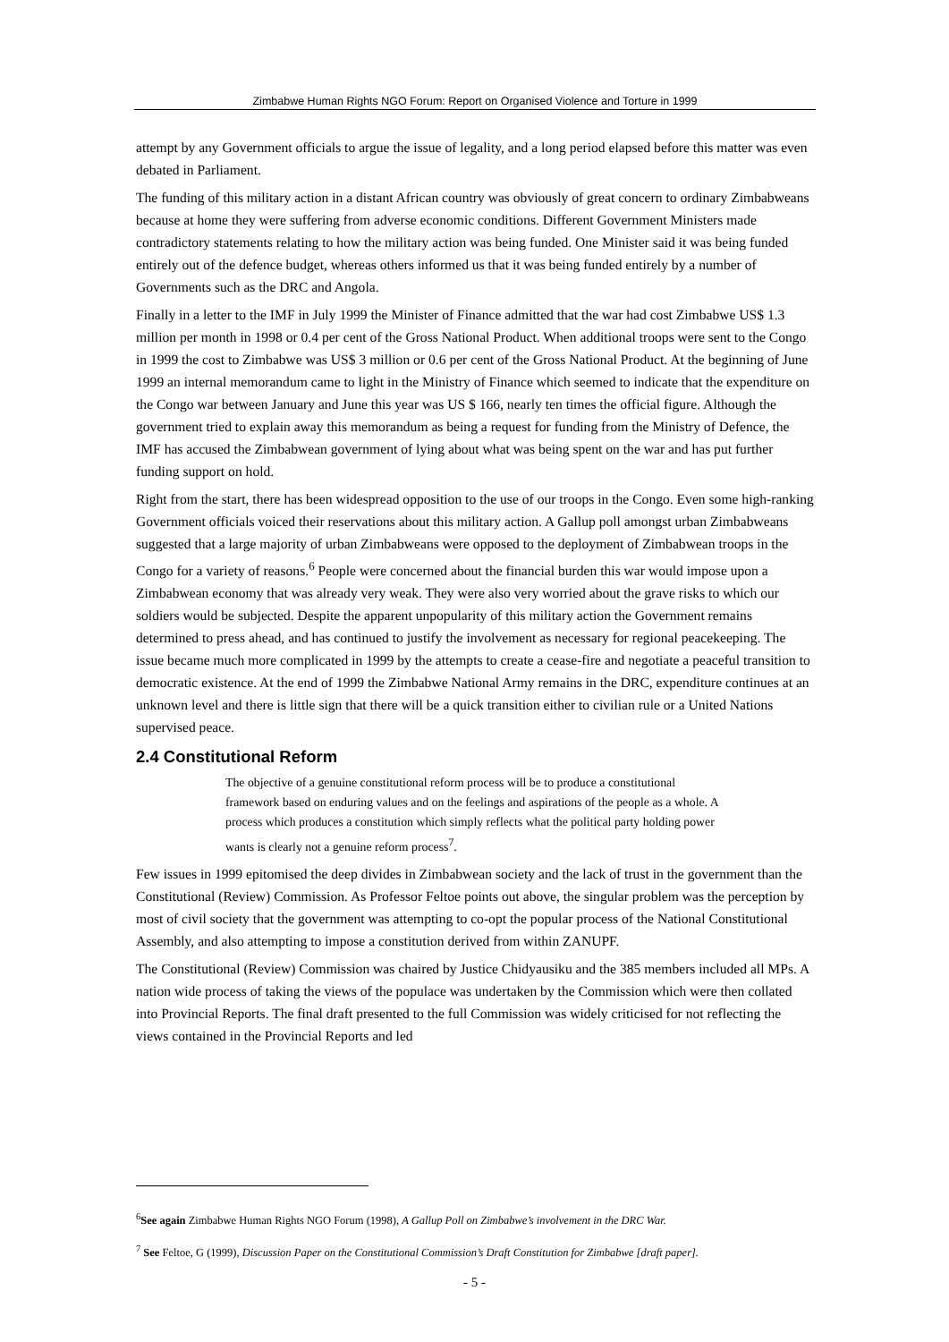Zimbabwe Human Rights NGO Forum: Report on Organised Violence and Torture in 1999
attempt by any Government officials to argue the issue of legality, and a long period elapsed before this matter was even debated in Parliament.
The funding of this military action in a distant African country was obviously of great concern to ordinary Zimbabweans because at home they were suffering from adverse economic conditions. Different Government Ministers made contradictory statements relating to how the military action was being funded. One Minister said it was being funded entirely out of the defence budget, whereas others informed us that it was being funded entirely by a number of Governments such as the DRC and Angola.
Finally in a letter to the IMF in July 1999 the Minister of Finance admitted that the war had cost Zimbabwe US$ 1.3 million per month in 1998 or 0.4 per cent of the Gross National Product. When additional troops were sent to the Congo in 1999 the cost to Zimbabwe was US$ 3 million or 0.6 per cent of the Gross National Product. At the beginning of June 1999 an internal memorandum came to light in the Ministry of Finance which seemed to indicate that the expenditure on the Congo war between January and June this year was US $ 166, nearly ten times the official figure. Although the government tried to explain away this memorandum as being a request for funding from the Ministry of Defence, the IMF has accused the Zimbabwean government of lying about what was being spent on the war and has put further funding support on hold.
Right from the start, there has been widespread opposition to the use of our troops in the Congo. Even some high-ranking Government officials voiced their reservations about this military action. A Gallup poll amongst urban Zimbabweans suggested that a large majority of urban Zimbabweans were opposed to the deployment of Zimbabwean troops in the Congo for a variety of reasons.<sup>6</sup> People were concerned about the financial burden this war would impose upon a Zimbabwean economy that was already very weak. They were also very worried about the grave risks to which our soldiers would be subjected. Despite the apparent unpopularity of this military action the Government remains determined to press ahead, and has continued to justify the involvement as necessary for regional peacekeeping. The issue became much more complicated in 1999 by the attempts to create a cease-fire and negotiate a peaceful transition to democratic existence. At the end of 1999 the Zimbabwe National Army remains in the DRC, expenditure continues at an unknown level and there is little sign that there will be a quick transition either to civilian rule or a United Nations supervised peace.
2.4 Constitutional Reform
The objective of a genuine constitutional reform process will be to produce a constitutional framework based on enduring values and on the feelings and aspirations of the people as a whole. A process which produces a constitution which simply reflects what the political party holding power wants is clearly not a genuine reform process<sup>7</sup>.
Few issues in 1999 epitomised the deep divides in Zimbabwean society and the lack of trust in the government than the Constitutional (Review) Commission. As Professor Feltoe points out above, the singular problem was the perception by most of civil society that the government was attempting to co-opt the popular process of the National Constitutional Assembly, and also attempting to impose a constitution derived from within ZANUPF.
The Constitutional (Review) Commission was chaired by Justice Chidyausiku and the 385 members included all MPs. A nation wide process of taking the views of the populace was undertaken by the Commission which were then collated into Provincial Reports. The final draft presented to the full Commission was widely criticised for not reflecting the views contained in the Provincial Reports and led
<sup>6</sup> See again Zimbabwe Human Rights NGO Forum (1998), A Gallup Poll on Zimbabwe’s involvement in the DRC War.
<sup>7</sup> See Feltoe, G (1999), Discussion Paper on the Constitutional Commission’s Draft Constitution for Zimbabwe [draft paper].
- 5 -